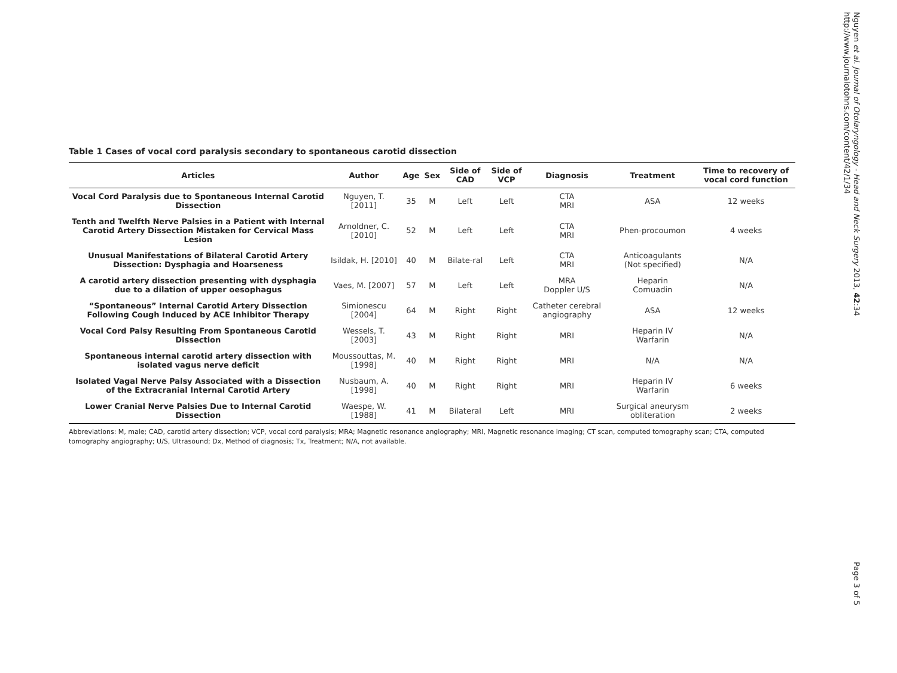Nguyen et al. Journal of Otolaryngology - Head and Neck Surgery 2013, 42:34
http://www.journalotohns.com/content/42/1/34
Table 1 Cases of vocal cord paralysis secondary to spontaneous carotid dissection
| Articles | Author | Age | Sex | Side of CAD | Side of VCP | Diagnosis | Treatment | Time to recovery of vocal cord function |
| --- | --- | --- | --- | --- | --- | --- | --- | --- |
| Vocal Cord Paralysis due to Spontaneous Internal Carotid Dissection | Nguyen, T. [2011] | 35 | M | Left | Left | CTA MRI | ASA | 12 weeks |
| Tenth and Twelfth Nerve Palsies in a Patient with Internal Carotid Artery Dissection Mistaken for Cervical Mass Lesion | Arnoldner, C. [2010] | 52 | M | Left | Left | CTA MRI | Phen-procoumon | 4 weeks |
| Unusual Manifestations of Bilateral Carotid Artery Dissection: Dysphagia and Hoarseness | Isildak, H. [2010] | 40 | M | Bilate-ral | Left | CTA MRI | Anticoagulants (Not specified) | N/A |
| A carotid artery dissection presenting with dysphagia due to a dilation of upper oesophagus | Vaes, M. [2007] | 57 | M | Left | Left | MRA Doppler U/S | Heparin Comuadin | N/A |
| “Spontaneous” Internal Carotid Artery Dissection Following Cough Induced by ACE Inhibitor Therapy | Simionescu [2004] | 64 | M | Right | Right | Catheter cerebral angiography | ASA | 12 weeks |
| Vocal Cord Palsy Resulting From Spontaneous Carotid Dissection | Wessels, T. [2003] | 43 | M | Right | Right | MRI | Heparin IV Warfarin | N/A |
| Spontaneous internal carotid artery dissection with isolated vagus nerve deficit | Moussouttas, M. [1998] | 40 | M | Right | Right | MRI | N/A | N/A |
| Isolated Vagal Nerve Palsy Associated with a Dissection of the Extracranial Internal Carotid Artery | Nusbaum, A. [1998] | 40 | M | Right | Right | MRI | Heparin IV Warfarin | 6 weeks |
| Lower Cranial Nerve Palsies Due to Internal Carotid Dissection | Waespe, W. [1988] | 41 | M | Bilateral | Left | MRI | Surgical aneurysm obliteration | 2 weeks |
Abbreviations: M, male; CAD, carotid artery dissection; VCP, vocal cord paralysis; MRA; Magnetic resonance angiography; MRI, Magnetic resonance imaging; CT scan, computed tomography scan; CTA, computed tomography angiography; U/S, Ultrasound; Dx, Method of diagnosis; Tx, Treatment; N/A, not available.
Page 3 of 5